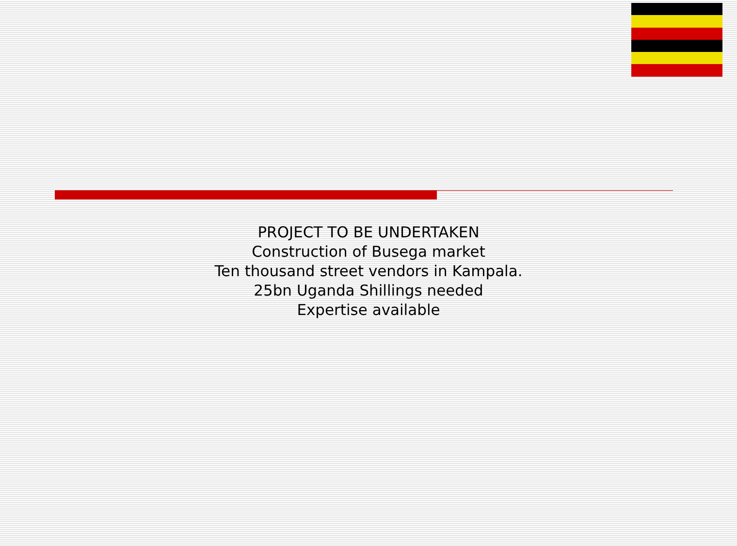PROJECT TO BE UNDERTAKEN
Construction of Busega market
Ten thousand street vendors in Kampala.
25bn Uganda Shillings needed
Expertise available